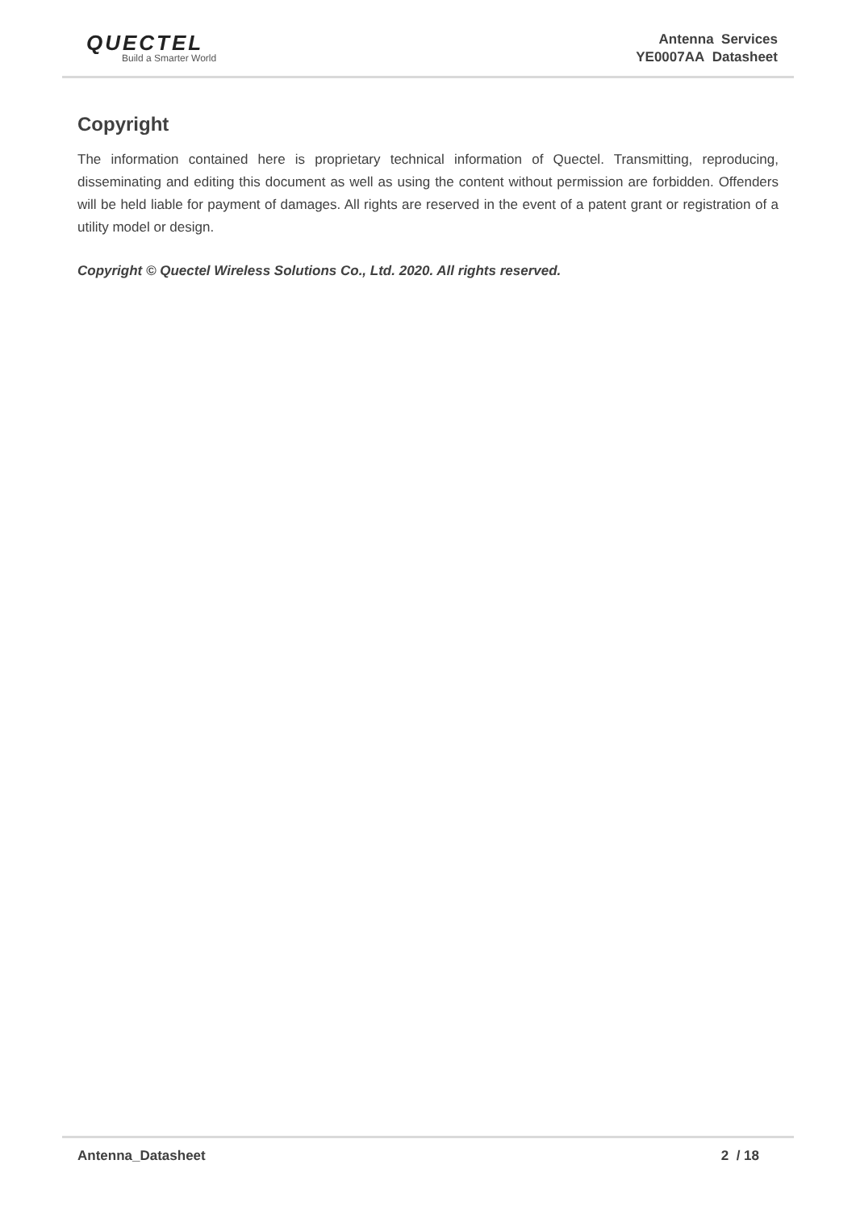QUECTEL
Build a Smarter World
Antenna Services
YE0007AA Datasheet
Copyright
The information contained here is proprietary technical information of Quectel. Transmitting, reproducing, disseminating and editing this document as well as using the content without permission are forbidden. Offenders will be held liable for payment of damages. All rights are reserved in the event of a patent grant or registration of a utility model or design.
Copyright © Quectel Wireless Solutions Co., Ltd. 2020. All rights reserved.
Antenna_Datasheet 2 / 18